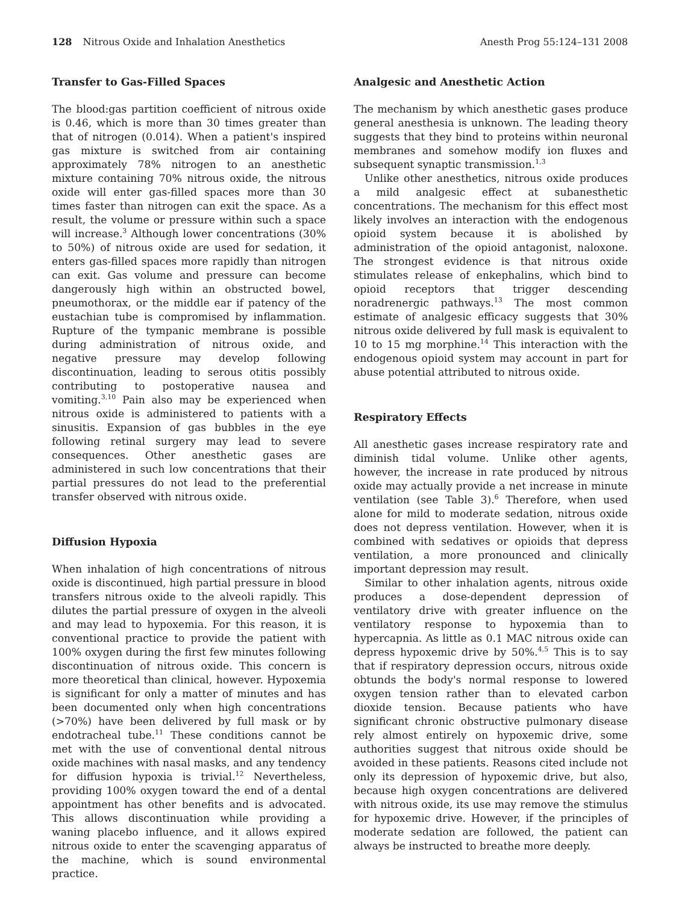128 Nitrous Oxide and Inhalation Anesthetics
Anesth Prog 55:124–131 2008
Transfer to Gas-Filled Spaces
The blood:gas partition coefficient of nitrous oxide is 0.46, which is more than 30 times greater than that of nitrogen (0.014). When a patient's inspired gas mixture is switched from air containing approximately 78% nitrogen to an anesthetic mixture containing 70% nitrous oxide, the nitrous oxide will enter gas-filled spaces more than 30 times faster than nitrogen can exit the space. As a result, the volume or pressure within such a space will increase.<sup>3</sup> Although lower concentrations (30% to 50%) of nitrous oxide are used for sedation, it enters gas-filled spaces more rapidly than nitrogen can exit. Gas volume and pressure can become dangerously high within an obstructed bowel, pneumothorax, or the middle ear if patency of the eustachian tube is compromised by inflammation. Rupture of the tympanic membrane is possible during administration of nitrous oxide, and negative pressure may develop following discontinuation, leading to serous otitis possibly contributing to postoperative nausea and vomiting.<sup>3,10</sup> Pain also may be experienced when nitrous oxide is administered to patients with a sinusitis. Expansion of gas bubbles in the eye following retinal surgery may lead to severe consequences. Other anesthetic gases are administered in such low concentrations that their partial pressures do not lead to the preferential transfer observed with nitrous oxide.
Diffusion Hypoxia
When inhalation of high concentrations of nitrous oxide is discontinued, high partial pressure in blood transfers nitrous oxide to the alveoli rapidly. This dilutes the partial pressure of oxygen in the alveoli and may lead to hypoxemia. For this reason, it is conventional practice to provide the patient with 100% oxygen during the first few minutes following discontinuation of nitrous oxide. This concern is more theoretical than clinical, however. Hypoxemia is significant for only a matter of minutes and has been documented only when high concentrations (>70%) have been delivered by full mask or by endotracheal tube.<sup>11</sup> These conditions cannot be met with the use of conventional dental nitrous oxide machines with nasal masks, and any tendency for diffusion hypoxia is trivial.<sup>12</sup> Nevertheless, providing 100% oxygen toward the end of a dental appointment has other benefits and is advocated. This allows discontinuation while providing a waning placebo influence, and it allows expired nitrous oxide to enter the scavenging apparatus of the machine, which is sound environmental practice.
Analgesic and Anesthetic Action
The mechanism by which anesthetic gases produce general anesthesia is unknown. The leading theory suggests that they bind to proteins within neuronal membranes and somehow modify ion fluxes and subsequent synaptic transmission.<sup>1,3</sup>
Unlike other anesthetics, nitrous oxide produces a mild analgesic effect at subanesthetic concentrations. The mechanism for this effect most likely involves an interaction with the endogenous opioid system because it is abolished by administration of the opioid antagonist, naloxone. The strongest evidence is that nitrous oxide stimulates release of enkephalins, which bind to opioid receptors that trigger descending noradrenergic pathways.<sup>13</sup> The most common estimate of analgesic efficacy suggests that 30% nitrous oxide delivered by full mask is equivalent to 10 to 15 mg morphine.<sup>14</sup> This interaction with the endogenous opioid system may account in part for abuse potential attributed to nitrous oxide.
Respiratory Effects
All anesthetic gases increase respiratory rate and diminish tidal volume. Unlike other agents, however, the increase in rate produced by nitrous oxide may actually provide a net increase in minute ventilation (see Table 3).<sup>6</sup> Therefore, when used alone for mild to moderate sedation, nitrous oxide does not depress ventilation. However, when it is combined with sedatives or opioids that depress ventilation, a more pronounced and clinically important depression may result.
Similar to other inhalation agents, nitrous oxide produces a dose-dependent depression of ventilatory drive with greater influence on the ventilatory response to hypoxemia than to hypercapnia. As little as 0.1 MAC nitrous oxide can depress hypoxemic drive by 50%.<sup>4,5</sup> This is to say that if respiratory depression occurs, nitrous oxide obtunds the body's normal response to lowered oxygen tension rather than to elevated carbon dioxide tension. Because patients who have significant chronic obstructive pulmonary disease rely almost entirely on hypoxemic drive, some authorities suggest that nitrous oxide should be avoided in these patients. Reasons cited include not only its depression of hypoxemic drive, but also, because high oxygen concentrations are delivered with nitrous oxide, its use may remove the stimulus for hypoxemic drive. However, if the principles of moderate sedation are followed, the patient can always be instructed to breathe more deeply.